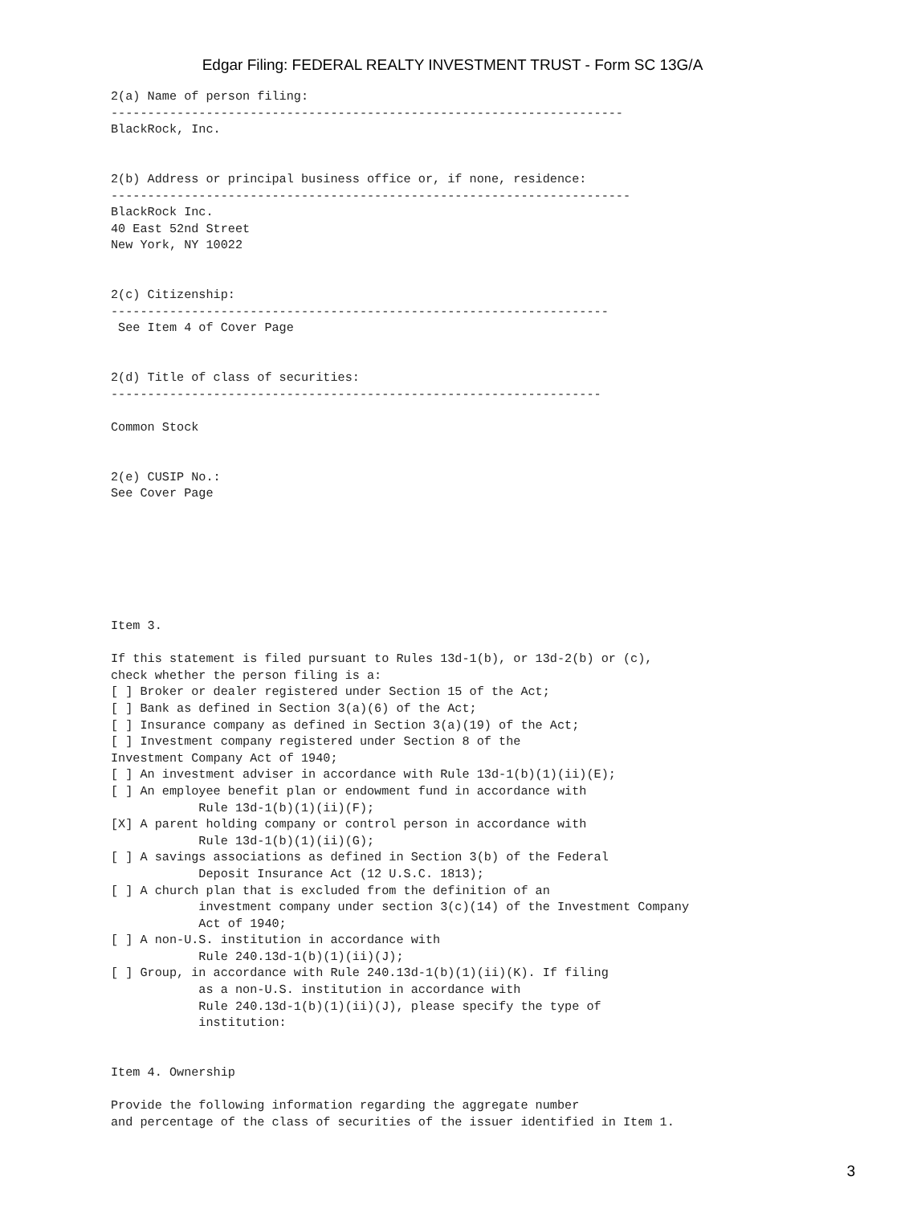Edgar Filing: FEDERAL REALTY INVESTMENT TRUST - Form SC 13G/A
2(a) Name of person filing:
----------------------------------------------------------------------
BlackRock, Inc.


2(b) Address or principal business office or, if none, residence:
-----------------------------------------------------------------------
BlackRock Inc.
40 East 52nd Street
New York, NY 10022


2(c) Citizenship:
--------------------------------------------------------------------
 See Item 4 of Cover Page


2(d) Title of class of securities:
-------------------------------------------------------------------

Common Stock


2(e) CUSIP No.:
See Cover Page







Item 3.

If this statement is filed pursuant to Rules 13d-1(b), or 13d-2(b) or (c),
check whether the person filing is a:
[ ] Broker or dealer registered under Section 15 of the Act;
[ ] Bank as defined in Section 3(a)(6) of the Act;
[ ] Insurance company as defined in Section 3(a)(19) of the Act;
[ ] Investment company registered under Section 8 of the
Investment Company Act of 1940;
[ ] An investment adviser in accordance with Rule 13d-1(b)(1)(ii)(E);
[ ] An employee benefit plan or endowment fund in accordance with
            Rule 13d-1(b)(1)(ii)(F);
[X] A parent holding company or control person in accordance with
            Rule 13d-1(b)(1)(ii)(G);
[ ] A savings associations as defined in Section 3(b) of the Federal
            Deposit Insurance Act (12 U.S.C. 1813);
[ ] A church plan that is excluded from the definition of an
            investment company under section 3(c)(14) of the Investment Company
            Act of 1940;
[ ] A non-U.S. institution in accordance with
            Rule 240.13d-1(b)(1)(ii)(J);
[ ] Group, in accordance with Rule 240.13d-1(b)(1)(ii)(K). If filing
            as a non-U.S. institution in accordance with
            Rule 240.13d-1(b)(1)(ii)(J), please specify the type of
            institution:


Item 4. Ownership

Provide the following information regarding the aggregate number
and percentage of the class of securities of the issuer identified in Item 1.
3